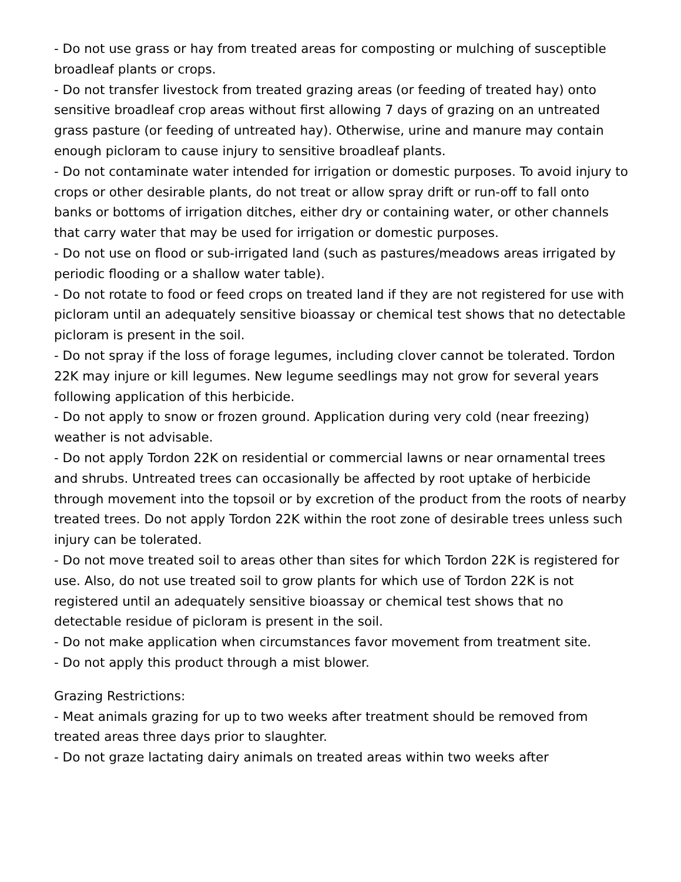- Do not use grass or hay from treated areas for composting or mulching of susceptible broadleaf plants or crops.
- Do not transfer livestock from treated grazing areas (or feeding of treated hay) onto sensitive broadleaf crop areas without first allowing 7 days of grazing on an untreated grass pasture (or feeding of untreated hay). Otherwise, urine and manure may contain enough picloram to cause injury to sensitive broadleaf plants.
- Do not contaminate water intended for irrigation or domestic purposes. To avoid injury to crops or other desirable plants, do not treat or allow spray drift or run-off to fall onto banks or bottoms of irrigation ditches, either dry or containing water, or other channels that carry water that may be used for irrigation or domestic purposes.
- Do not use on flood or sub-irrigated land (such as pastures/meadows areas irrigated by periodic flooding or a shallow water table).
- Do not rotate to food or feed crops on treated land if they are not registered for use with picloram until an adequately sensitive bioassay or chemical test shows that no detectable picloram is present in the soil.
- Do not spray if the loss of forage legumes, including clover cannot be tolerated. Tordon 22K may injure or kill legumes. New legume seedlings may not grow for several years following application of this herbicide.
- Do not apply to snow or frozen ground. Application during very cold (near freezing) weather is not advisable.
- Do not apply Tordon 22K on residential or commercial lawns or near ornamental trees and shrubs. Untreated trees can occasionally be affected by root uptake of herbicide through movement into the topsoil or by excretion of the product from the roots of nearby treated trees. Do not apply Tordon 22K within the root zone of desirable trees unless such injury can be tolerated.
- Do not move treated soil to areas other than sites for which Tordon 22K is registered for use. Also, do not use treated soil to grow plants for which use of Tordon 22K is not registered until an adequately sensitive bioassay or chemical test shows that no detectable residue of picloram is present in the soil.
- Do not make application when circumstances favor movement from treatment site.
- Do not apply this product through a mist blower.
Grazing Restrictions:
- Meat animals grazing for up to two weeks after treatment should be removed from treated areas three days prior to slaughter.
- Do not graze lactating dairy animals on treated areas within two weeks after